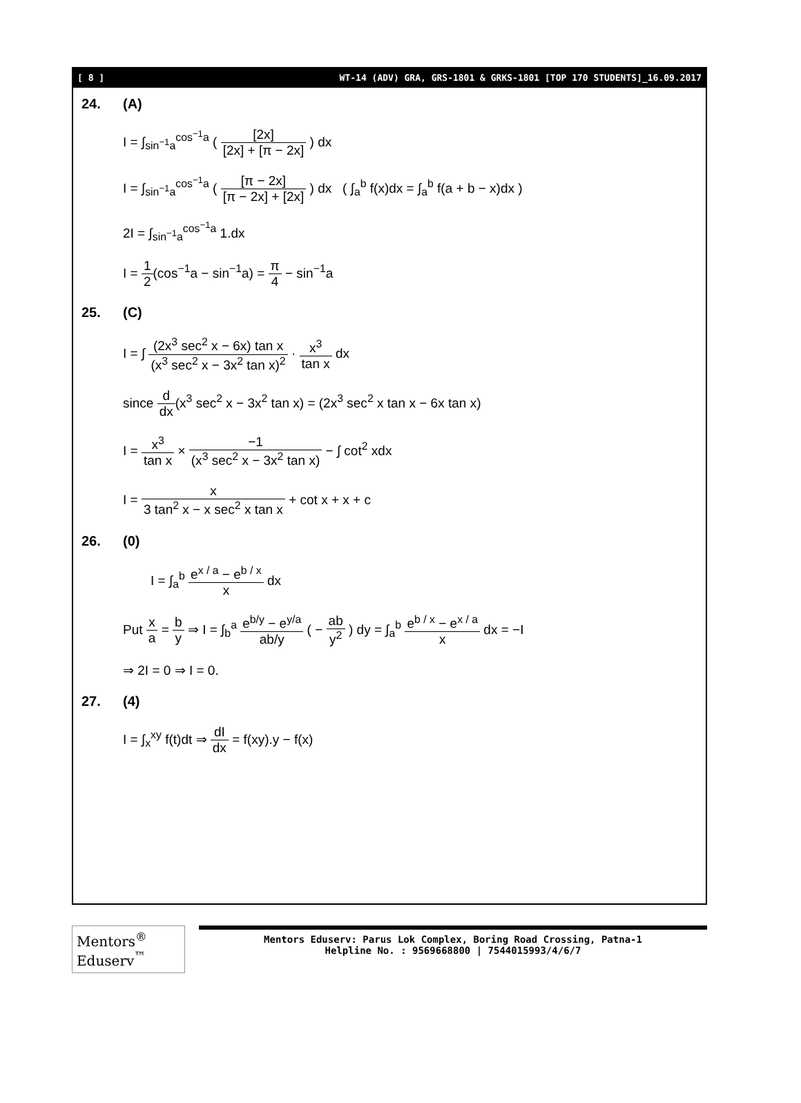[ 8 ] WT-14 (ADV) GRA, GRS-1801 & GRKS-1801 [TOP 170 STUDENTS]_16.09.2017
24. (A)
I = ∫<sub>sin<sup>−1</sup>a</sub><sup>cos<sup>−1</sup>a</sup> ( [2x] [2x] + [π − 2x] ) dx
I = ∫<sub>sin<sup>−1</sup>a</sub><sup>cos<sup>−1</sup>a</sup> ( [π − 2x] [π − 2x] + [2x] ) dx ( ∫<sub>a</sub><sup>b</sup> f(x)dx = ∫<sub>a</sub><sup>b</sup> f(a + b − x)dx )
2I = ∫<sub>sin<sup>−1</sup>a</sub><sup>cos<sup>−1</sup>a</sup> 1.dx
I = 1 2(cos<sup>−1</sup>a − sin<sup>−1</sup>a) = π 4 − sin<sup>−1</sup>a
25. (C)
I = ∫ (2x<sup>3</sup> sec<sup>2</sup> x − 6x) tan x (x<sup>3</sup> sec<sup>2</sup> x − 3x<sup>2</sup> tan x)<sup>2</sup> · x<sup>3</sup> tan x dx
since d dx(x<sup>3</sup> sec<sup>2</sup> x − 3x<sup>2</sup> tan x) = (2x<sup>3</sup> sec<sup>2</sup> x tan x − 6x tan x)
I = x<sup>3</sup> tan x × −1 (x<sup>3</sup> sec<sup>2</sup> x − 3x<sup>2</sup> tan x) − ∫ cot<sup>2</sup> xdx
I = x 3 tan<sup>2</sup> x − x sec<sup>2</sup> x tan x + cot x + x + c
26. (0)
I = ∫<sub>a</sub><sup>b</sup> e<sup>x / a</sup> − e<sup>b / x</sup> x dx
Put x a = b y ⇒ I = ∫<sub>b</sub><sup>a</sup> e<sup>b/y</sup> − e<sup>y/a</sup> ab/y ( − ab y<sup>2</sup> ) dy = ∫<sub>a</sub><sup>b</sup> e<sup>b / x</sup> − e<sup>x / a</sup> x dx = −I
⇒ 2I = 0 ⇒ I = 0.
27. (4)
I = ∫<sub>x</sub><sup>xy</sup> f(t)dt ⇒ dI dx = f(xy).y − f(x)
Mentors<sup>®</sup> Eduserv<sup>™</sup>
Mentors Eduserv: Parus Lok Complex, Boring Road Crossing, Patna-1
Helpline No. : 9569668800 | 7544015993/4/6/7